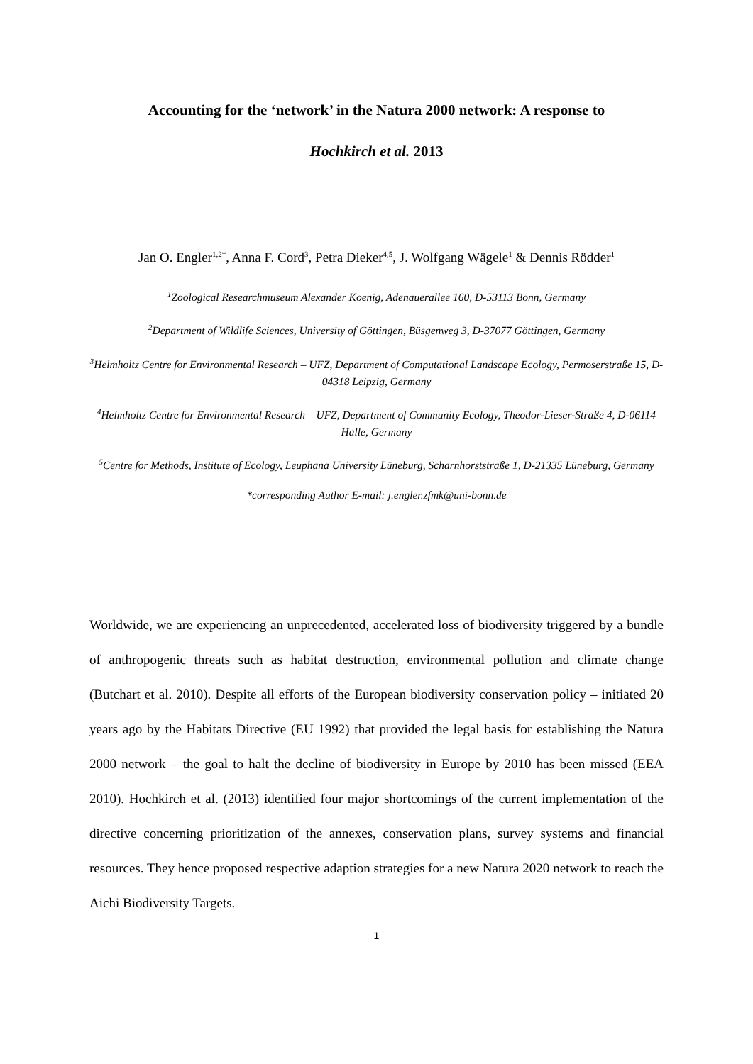Accounting for the ‘network’ in the Natura 2000 network: A response to
Hochkirch et al. 2013
Jan O. Engler<sup>1,2*</sup>, Anna F. Cord<sup>3</sup>, Petra Dieker<sup>4,5</sup>, J. Wolfgang Wägele<sup>1</sup> & Dennis Rödder<sup>1</sup>
<sup>1</sup> Zoological Researchmuseum Alexander Koenig, Adenauerallee 160, D-53113 Bonn, Germany
<sup>2</sup> Department of Wildlife Sciences, University of Göttingen, Büsgenweg 3, D-37077 Göttingen, Germany
<sup>3</sup> Helmholtz Centre for Environmental Research – UFZ, Department of Computational Landscape Ecology, Permoserstraße 15, D-04318 Leipzig, Germany
<sup>4</sup> Helmholtz Centre for Environmental Research – UFZ, Department of Community Ecology, Theodor-Lieser-Straße 4, D-06114 Halle, Germany
<sup>5</sup> Centre for Methods, Institute of Ecology, Leuphana University Lüneburg, Scharnhorststraße 1, D-21335 Lüneburg, Germany
*corresponding Author E-mail: j.engler.zfmk@uni-bonn.de
Worldwide, we are experiencing an unprecedented, accelerated loss of biodiversity triggered by a bundle of anthropogenic threats such as habitat destruction, environmental pollution and climate change (Butchart et al. 2010). Despite all efforts of the European biodiversity conservation policy – initiated 20 years ago by the Habitats Directive (EU 1992) that provided the legal basis for establishing the Natura 2000 network – the goal to halt the decline of biodiversity in Europe by 2010 has been missed (EEA 2010). Hochkirch et al. (2013) identified four major shortcomings of the current implementation of the directive concerning prioritization of the annexes, conservation plans, survey systems and financial resources. They hence proposed respective adaption strategies for a new Natura 2020 network to reach the Aichi Biodiversity Targets.
1